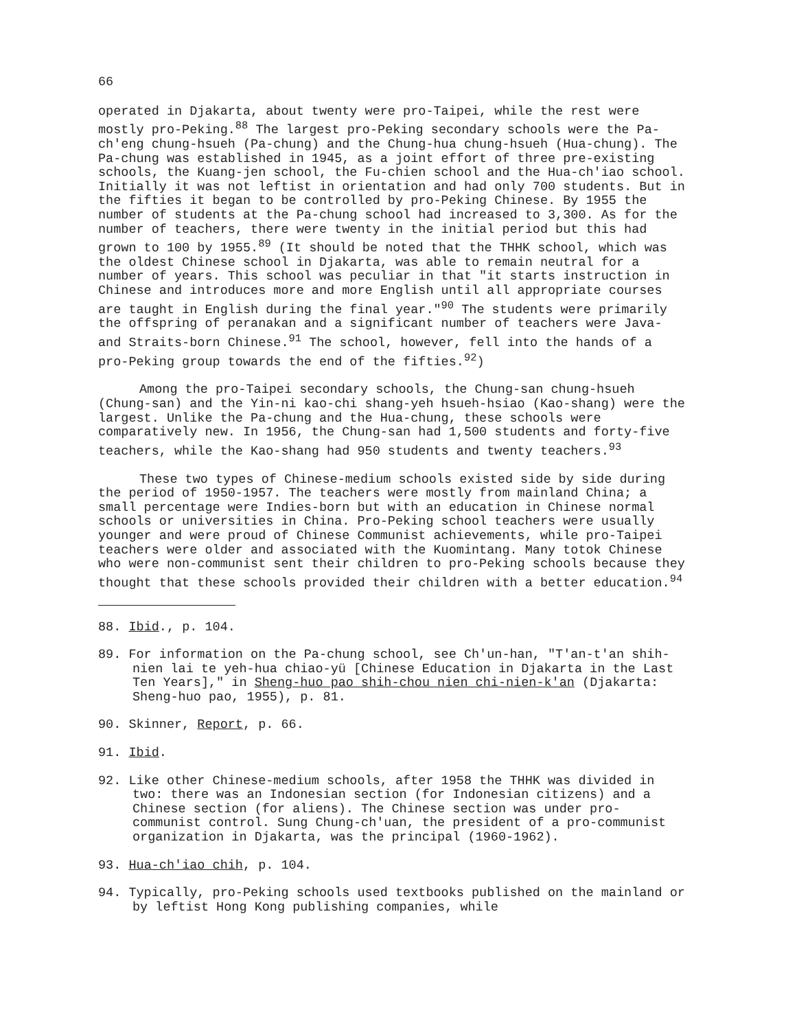66
operated in Djakarta, about twenty were pro-Taipei, while the rest were mostly pro-Peking.<sup>88</sup> The largest pro-Peking secondary schools were the Pa-ch'eng chung-hsueh (Pa-chung) and the Chung-hua chung-hsueh (Hua-chung). The Pa-chung was established in 1945, as a joint effort of three pre-existing schools, the Kuang-jen school, the Fu-chien school and the Hua-ch'iao school. Initially it was not leftist in orientation and had only 700 students. But in the fifties it began to be controlled by pro-Peking Chinese. By 1955 the number of students at the Pa-chung school had increased to 3,300. As for the number of teachers, there were twenty in the initial period but this had grown to 100 by 1955.<sup>89</sup> (It should be noted that the THHK school, which was the oldest Chinese school in Djakarta, was able to remain neutral for a number of years. This school was peculiar in that "it starts instruction in Chinese and introduces more and more English until all appropriate courses are taught in English during the final year."<sup>90</sup> The students were primarily the offspring of peranakan and a significant number of teachers were Java- and Straits-born Chinese.<sup>91</sup> The school, however, fell into the hands of a pro-Peking group towards the end of the fifties.<sup>92</sup>)
Among the pro-Taipei secondary schools, the Chung-san chung-hsueh (Chung-san) and the Yin-ni kao-chi shang-yeh hsueh-hsiao (Kao-shang) were the largest. Unlike the Pa-chung and the Hua-chung, these schools were comparatively new. In 1956, the Chung-san had 1,500 students and forty-five teachers, while the Kao-shang had 950 students and twenty teachers.<sup>93</sup>
These two types of Chinese-medium schools existed side by side during the period of 1950-1957. The teachers were mostly from mainland China; a small percentage were Indies-born but with an education in Chinese normal schools or universities in China. Pro-Peking school teachers were usually younger and were proud of Chinese Communist achievements, while pro-Taipei teachers were older and associated with the Kuomintang. Many totok Chinese who were non-communist sent their children to pro-Peking schools because they thought that these schools provided their children with a better education.<sup>94</sup>
88. Ibid., p. 104.
89. For information on the Pa-chung school, see Ch'un-han, "T'an-t'an shih-nien lai te yeh-hua chiao-yü [Chinese Education in Djakarta in the Last Ten Years]," in Sheng-huo pao shih-chou nien chi-nien-k'an (Djakarta: Sheng-huo pao, 1955), p. 81.
90. Skinner, Report, p. 66.
91. Ibid.
92. Like other Chinese-medium schools, after 1958 the THHK was divided in two: there was an Indonesian section (for Indonesian citizens) and a Chinese section (for aliens). The Chinese section was under pro-communist control. Sung Chung-ch'uan, the president of a pro-communist organization in Djakarta, was the principal (1960-1962).
93. Hua-ch'iao chih, p. 104.
94. Typically, pro-Peking schools used textbooks published on the mainland or by leftist Hong Kong publishing companies, while